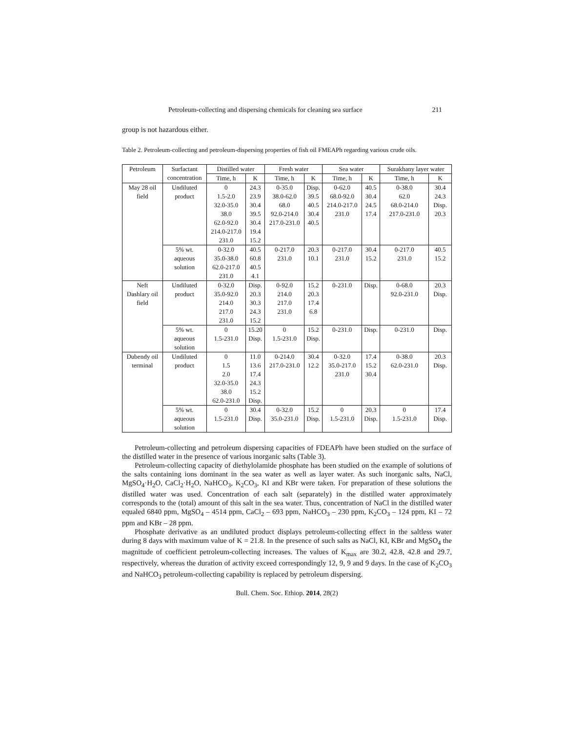Petroleum-collecting and dispersing chemicals for cleaning sea surface 211
group is not hazardous either.
Table 2. Petroleum-collecting and petroleum-dispersing properties of fish oil FMEAPh regarding various crude oils.
| Petroleum | Surfactant concentration | Distilled water | | Fresh water | | Sea water | | Surakhany layer water | |
| --- | --- | --- | --- | --- | --- | --- | --- | --- | --- |
| | | Time, h | K | Time, h | K | Time, h | K | Time, h | K |
| May 28 oil field | Undiluted product | 0 1.5-2.0 32.0-35.0 38.0 62.0-92.0 214.0-217.0 231.0 | 24.3 23.9 30.4 39.5 30.4 19.4 15.2 | 0-35.0 38.0-62.0 68.0 92.0-214.0 217.0-231.0 | Disp. 39.5 40.5 30.4 40.5 | 0-62.0 68.0-92.0 214.0-217.0 231.0 | 40.5 30.4 24.5 17.4 | 0-38.0 62.0 68.0-214.0 217.0-231.0 | 30.4 24.3 Disp. 20.3 |
| | 5% wt. aqueous solution | 0-32.0 35.0-38.0 62.0-217.0 231.0 | 40.5 60.8 40.5 4.1 | 0-217.0 231.0 | 20.3 10.1 | 0-217.0 231.0 | 30.4 15.2 | 0-217.0 231.0 | 40.5 15.2 |
| Neft Dashlary oil field | Undiluted product | 0-32.0 35.0-92.0 214.0 217.0 231.0 | Disp. 20.3 30.3 24.3 15.2 | 0-92.0 214.0 217.0 231.0 | 15.2 20.3 17.4 6.8 | 0-231.0 | Disp. | 0-68.0 92.0-231.0 | 20.3 Disp. |
| | 5% wt. aqueous solution | 0 1.5-231.0 | 15.20 Disp. | 0 1.5-231.0 | 15.2 Disp. | 0-231.0 | Disp. | 0-231.0 | Disp. |
| Dubendy oil terminal | Undiluted product | 0 1.5 2.0 32.0-35.0 38.0 62.0-231.0 | 11.0 13.6 17.4 24.3 15.2 Disp. | 0-214.0 217.0-231.0 | 30.4 12.2 | 0-32.0 35.0-217.0 231.0 | 17.4 15.2 30.4 | 0-38.0 62.0-231.0 | 20.3 Disp. |
| | 5% wt. aqueous solution | 0 1.5-231.0 | 30.4 Disp. | 0-32.0 35.0-231.0 | 15.2 Disp. | 0 1.5-231.0 | 20.3 Disp. | 0 1.5-231.0 | 17.4 Disp. |
Petroleum-collecting and petroleum dispersing capacities of FDEAPh have been studied on the surface of the distilled water in the presence of various inorganic salts (Table 3).
Petroleum-collecting capacity of diethylolamide phosphate has been studied on the example of solutions of the salts containing ions dominant in the sea water as well as layer water. As such inorganic salts, NaCl, MgSO<sub>4</sub>·H<sub>2</sub>O, CaCl<sub>2</sub>·H<sub>2</sub>O, NaHCO<sub>3</sub>, K<sub>2</sub>CO<sub>3</sub>, KI and KBr were taken. For preparation of these solutions the distilled water was used. Concentration of each salt (separately) in the distilled water approximately corresponds to the (total) amount of this salt in the sea water. Thus, concentration of NaCl in the distilled water equaled 6840 ppm, MgSO<sub>4</sub> – 4514 ppm, CaCl<sub>2</sub> – 693 ppm, NaHCO<sub>3</sub> – 230 ppm, K<sub>2</sub>CO<sub>3</sub> – 124 ppm, KI – 72 ppm and KBr – 28 ppm.
Phosphate derivative as an undiluted product displays petroleum-collecting effect in the saltless water during 8 days with maximum value of K = 21.8. In the presence of such salts as NaCl, KI, KBr and MgSO<sub>4</sub> the magnitude of coefficient petroleum-collecting increases. The values of K<sub>max</sub> are 30.2, 42.8, 42.8 and 29.7, respectively, whereas the duration of activity exceed correspondingly 12, 9, 9 and 9 days. In the case of K<sub>2</sub>CO<sub>3</sub> and NaHCO<sub>3</sub> petroleum-collecting capability is replaced by petroleum dispersing.
Bull. Chem. Soc. Ethiop. 2014, 28(2)